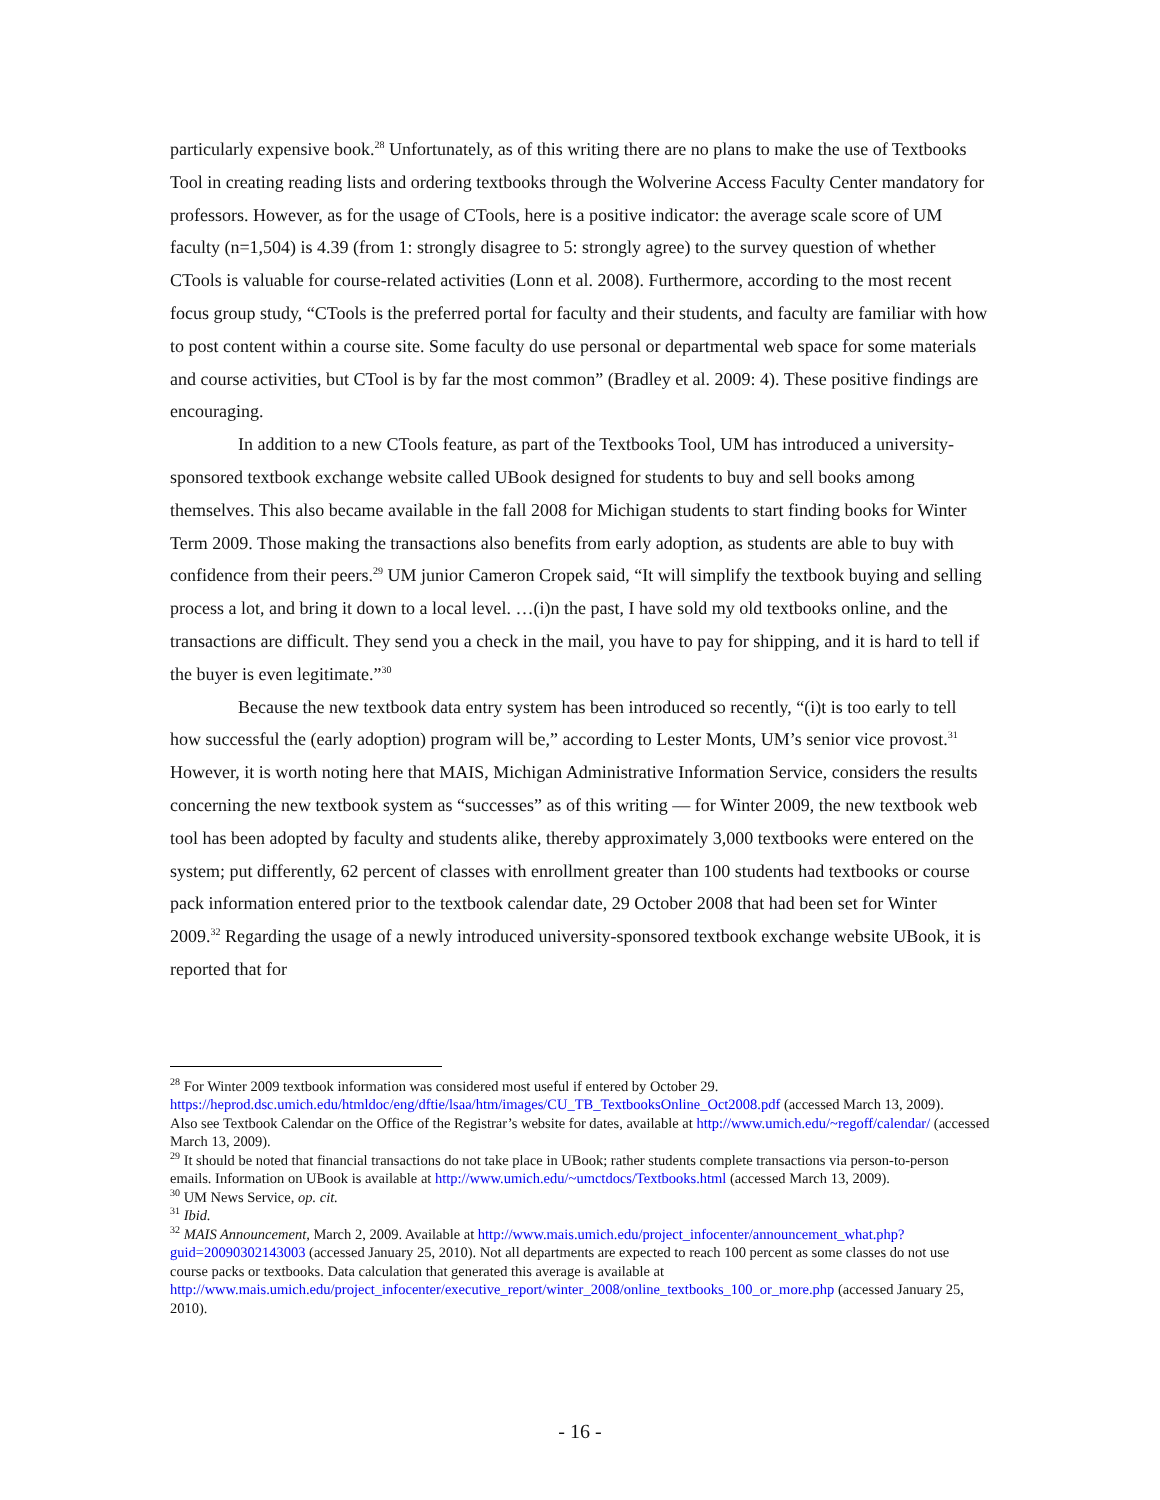particularly expensive book.<sup>28</sup> Unfortunately, as of this writing there are no plans to make the use of Textbooks Tool in creating reading lists and ordering textbooks through the Wolverine Access Faculty Center mandatory for professors. However, as for the usage of CTools, here is a positive indicator: the average scale score of UM faculty (n=1,504) is 4.39 (from 1: strongly disagree to 5: strongly agree) to the survey question of whether CTools is valuable for course-related activities (Lonn et al. 2008). Furthermore, according to the most recent focus group study, “CTools is the preferred portal for faculty and their students, and faculty are familiar with how to post content within a course site. Some faculty do use personal or departmental web space for some materials and course activities, but CTool is by far the most common” (Bradley et al. 2009: 4). These positive findings are encouraging.
In addition to a new CTools feature, as part of the Textbooks Tool, UM has introduced a university-sponsored textbook exchange website called UBook designed for students to buy and sell books among themselves. This also became available in the fall 2008 for Michigan students to start finding books for Winter Term 2009. Those making the transactions also benefits from early adoption, as students are able to buy with confidence from their peers.<sup>29</sup> UM junior Cameron Cropek said, “It will simplify the textbook buying and selling process a lot, and bring it down to a local level. …(i)n the past, I have sold my old textbooks online, and the transactions are difficult. They send you a check in the mail, you have to pay for shipping, and it is hard to tell if the buyer is even legitimate.”<sup>30</sup>
Because the new textbook data entry system has been introduced so recently, “(i)t is too early to tell how successful the (early adoption) program will be,” according to Lester Monts, UM’s senior vice provost.<sup>31</sup> However, it is worth noting here that MAIS, Michigan Administrative Information Service, considers the results concerning the new textbook system as “successes” as of this writing — for Winter 2009, the new textbook web tool has been adopted by faculty and students alike, thereby approximately 3,000 textbooks were entered on the system; put differently, 62 percent of classes with enrollment greater than 100 students had textbooks or course pack information entered prior to the textbook calendar date, 29 October 2008 that had been set for Winter 2009.<sup>32</sup> Regarding the usage of a newly introduced university-sponsored textbook exchange website UBook, it is reported that for
<sup>28</sup> For Winter 2009 textbook information was considered most useful if entered by October 29. https://heprod.dsc.umich.edu/htmldoc/eng/dftie/lsaa/htm/images/CU_TB_TextbooksOnline_Oct2008.pdf (accessed March 13, 2009).
Also see Textbook Calendar on the Office of the Registrar’s website for dates, available at http://www.umich.edu/~regoff/calendar/ (accessed March 13, 2009).
<sup>29</sup> It should be noted that financial transactions do not take place in UBook; rather students complete transactions via person-to-person emails. Information on UBook is available at http://www.umich.edu/~umctdocs/Textbooks.html (accessed March 13, 2009).
<sup>30</sup> UM News Service, op. cit.
<sup>31</sup> Ibid.
<sup>32</sup> MAIS Announcement, March 2, 2009. Available at http://www.mais.umich.edu/project_infocenter/announcement_what.php?guid=20090302143003 (accessed January 25, 2010). Not all departments are expected to reach 100 percent as some classes do not use course packs or textbooks. Data calculation that generated this average is available at http://www.mais.umich.edu/project_infocenter/executive_report/winter_2008/online_textbooks_100_or_more.php (accessed January 25, 2010).
- 16 -